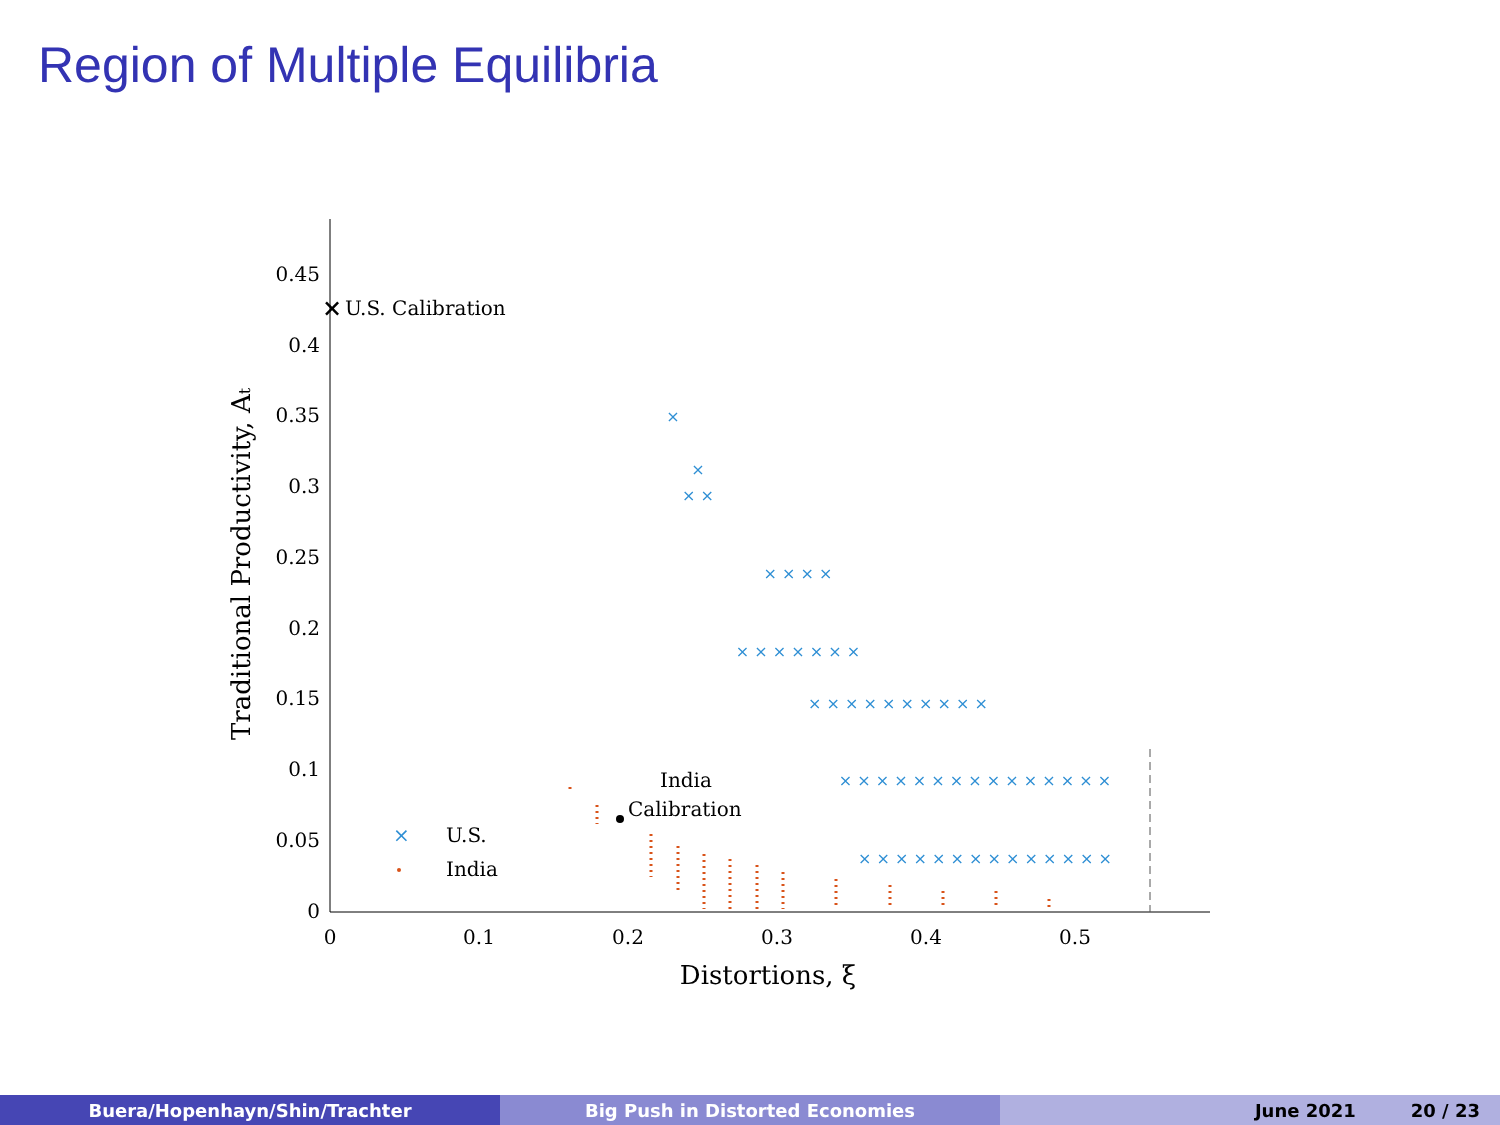Region of Multiple Equilibria
0
0.05
0.1
0.15
0.2
0.25
0.3
0.35
0.4
0.45
0
0.1
0.2
0.3
0.4
0.5
Distortions, ξ
Traditional Productivity, At
×
U.S. Calibration
India
Calibration
×
U.S.
India
×
×
× ×
× × × ×
× × × × × × ×
× × × × × × × × × ×
× × × × × × × × × × × × × × ×
× × × × × × × × × × × × × ×
Buera/Hopenhayn/Shin/Trachter Big Push in Distorted Economies June 2021 20 / 23